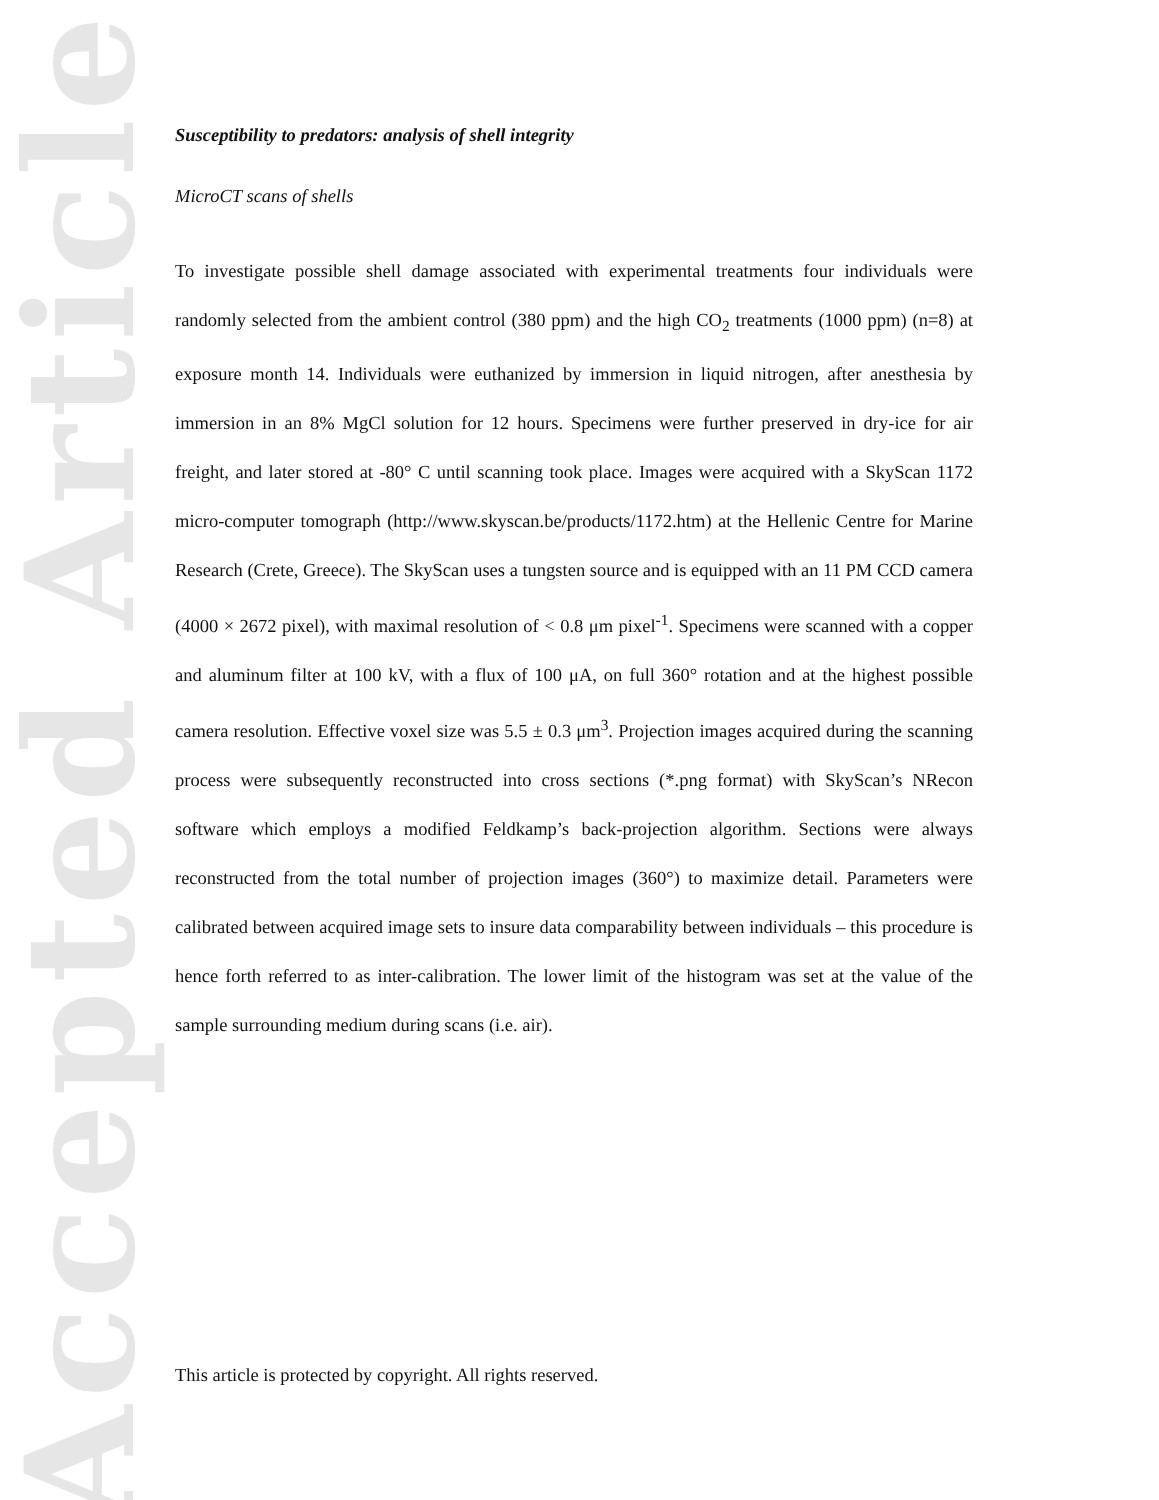Accepted Article
Susceptibility to predators: analysis of shell integrity
MicroCT scans of shells
To investigate possible shell damage associated with experimental treatments four individuals were randomly selected from the ambient control (380 ppm) and the high CO<sub>2</sub> treatments (1000 ppm) (n=8) at exposure month 14. Individuals were euthanized by immersion in liquid nitrogen, after anesthesia by immersion in an 8% MgCl solution for 12 hours. Specimens were further preserved in dry-ice for air freight, and later stored at -80° C until scanning took place. Images were acquired with a SkyScan 1172 micro-computer tomograph (http://www.skyscan.be/products/1172.htm) at the Hellenic Centre for Marine Research (Crete, Greece). The SkyScan uses a tungsten source and is equipped with an 11 PM CCD camera (4000 × 2672 pixel), with maximal resolution of < 0.8 μm pixel<sup>-1</sup>. Specimens were scanned with a copper and aluminum filter at 100 kV, with a flux of 100 μA, on full 360° rotation and at the highest possible camera resolution. Effective voxel size was 5.5 ± 0.3 μm<sup>3</sup>. Projection images acquired during the scanning process were subsequently reconstructed into cross sections (*.png format) with SkyScan’s NRecon software which employs a modified Feldkamp’s back-projection algorithm. Sections were always reconstructed from the total number of projection images (360°) to maximize detail. Parameters were calibrated between acquired image sets to insure data comparability between individuals – this procedure is hence forth referred to as inter-calibration. The lower limit of the histogram was set at the value of the sample surrounding medium during scans (i.e. air).
This article is protected by copyright. All rights reserved.